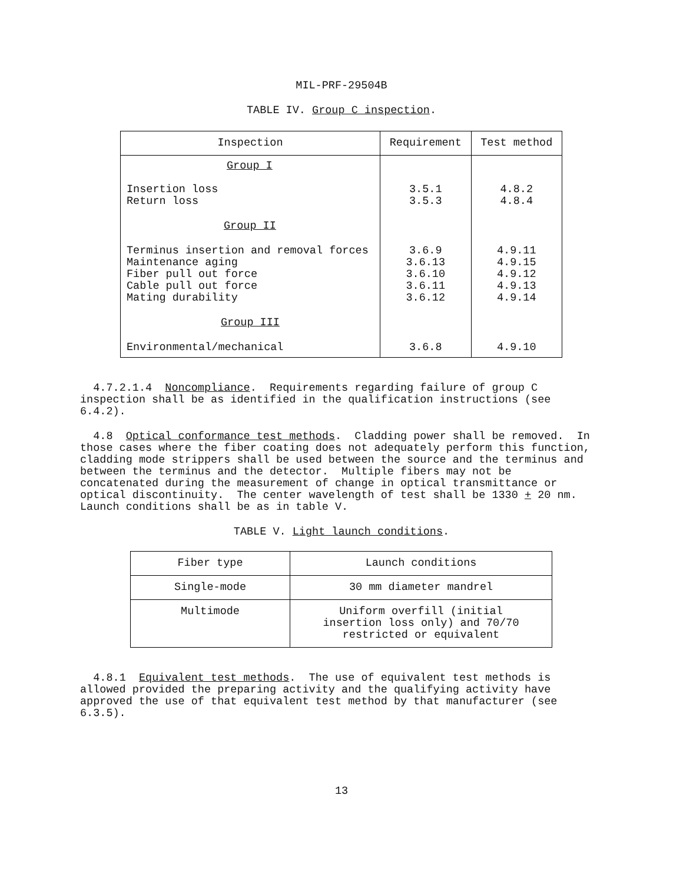MIL-PRF-29504B
TABLE IV. Group C inspection.
| Inspection | Requirement | Test method |
| --- | --- | --- |
| Group I | | |
| Insertion loss Return loss | 3.5.1 3.5.3 | 4.8.2 4.8.4 |
| Group II | | |
| Terminus insertion and removal forces Maintenance aging Fiber pull out force Cable pull out force Mating durability | 3.6.9 3.6.13 3.6.10 3.6.11 3.6.12 | 4.9.11 4.9.15 4.9.12 4.9.13 4.9.14 |
| Group III | | |
| Environmental/mechanical | 3.6.8 | 4.9.10 |
4.7.2.1.4 Noncompliance. Requirements regarding failure of group C inspection shall be as identified in the qualification instructions (see 6.4.2).
4.8 Optical conformance test methods. Cladding power shall be removed. In those cases where the fiber coating does not adequately perform this function, cladding mode strippers shall be used between the source and the terminus and between the terminus and the detector. Multiple fibers may not be concatenated during the measurement of change in optical transmittance or optical discontinuity. The center wavelength of test shall be 1330 + 20 nm. Launch conditions shall be as in table V.
TABLE V. Light launch conditions.
| Fiber type | Launch conditions |
| --- | --- |
| Single-mode | 30 mm diameter mandrel |
| Multimode | Uniform overfill (initial insertion loss only) and 70/70 restricted or equivalent |
4.8.1 Equivalent test methods. The use of equivalent test methods is allowed provided the preparing activity and the qualifying activity have approved the use of that equivalent test method by that manufacturer (see 6.3.5).
13